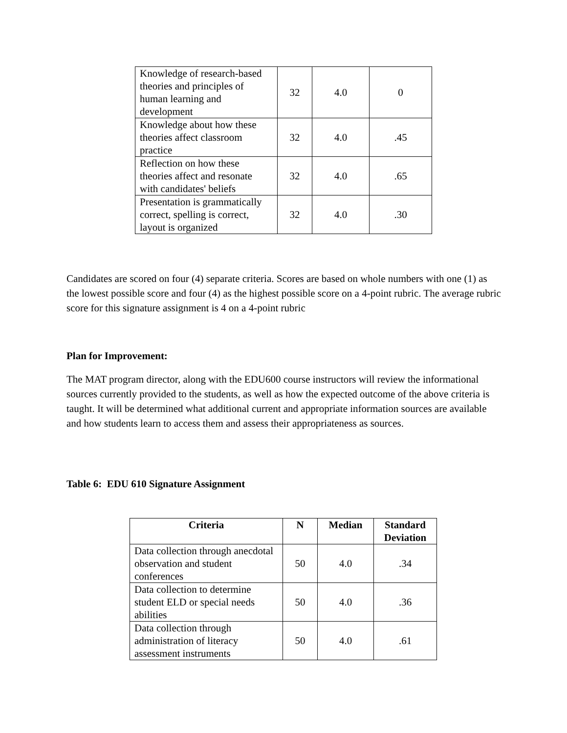| Knowledge of research-based theories and principles of human learning and development | 32 | 4.0 | 0 |
| Knowledge about how these theories affect classroom practice | 32 | 4.0 | .45 |
| Reflection on how these theories affect and resonate with candidates' beliefs | 32 | 4.0 | .65 |
| Presentation is grammatically correct, spelling is correct, layout is organized | 32 | 4.0 | .30 |
Candidates are scored on four (4) separate criteria. Scores are based on whole numbers with one (1) as the lowest possible score and four (4) as the highest possible score on a 4-point rubric. The average rubric score for this signature assignment is 4 on a 4-point rubric
Plan for Improvement:
The MAT program director, along with the EDU600 course instructors will review the informational sources currently provided to the students, as well as how the expected outcome of the above criteria is taught. It will be determined what additional current and appropriate information sources are available and how students learn to access them and assess their appropriateness as sources.
Table 6: EDU 610 Signature Assignment
| Criteria | N | Median | Standard Deviation |
| --- | --- | --- | --- |
| Data collection through anecdotal observation and student conferences | 50 | 4.0 | .34 |
| Data collection to determine student ELD or special needs abilities | 50 | 4.0 | .36 |
| Data collection through administration of literacy assessment instruments | 50 | 4.0 | .61 |